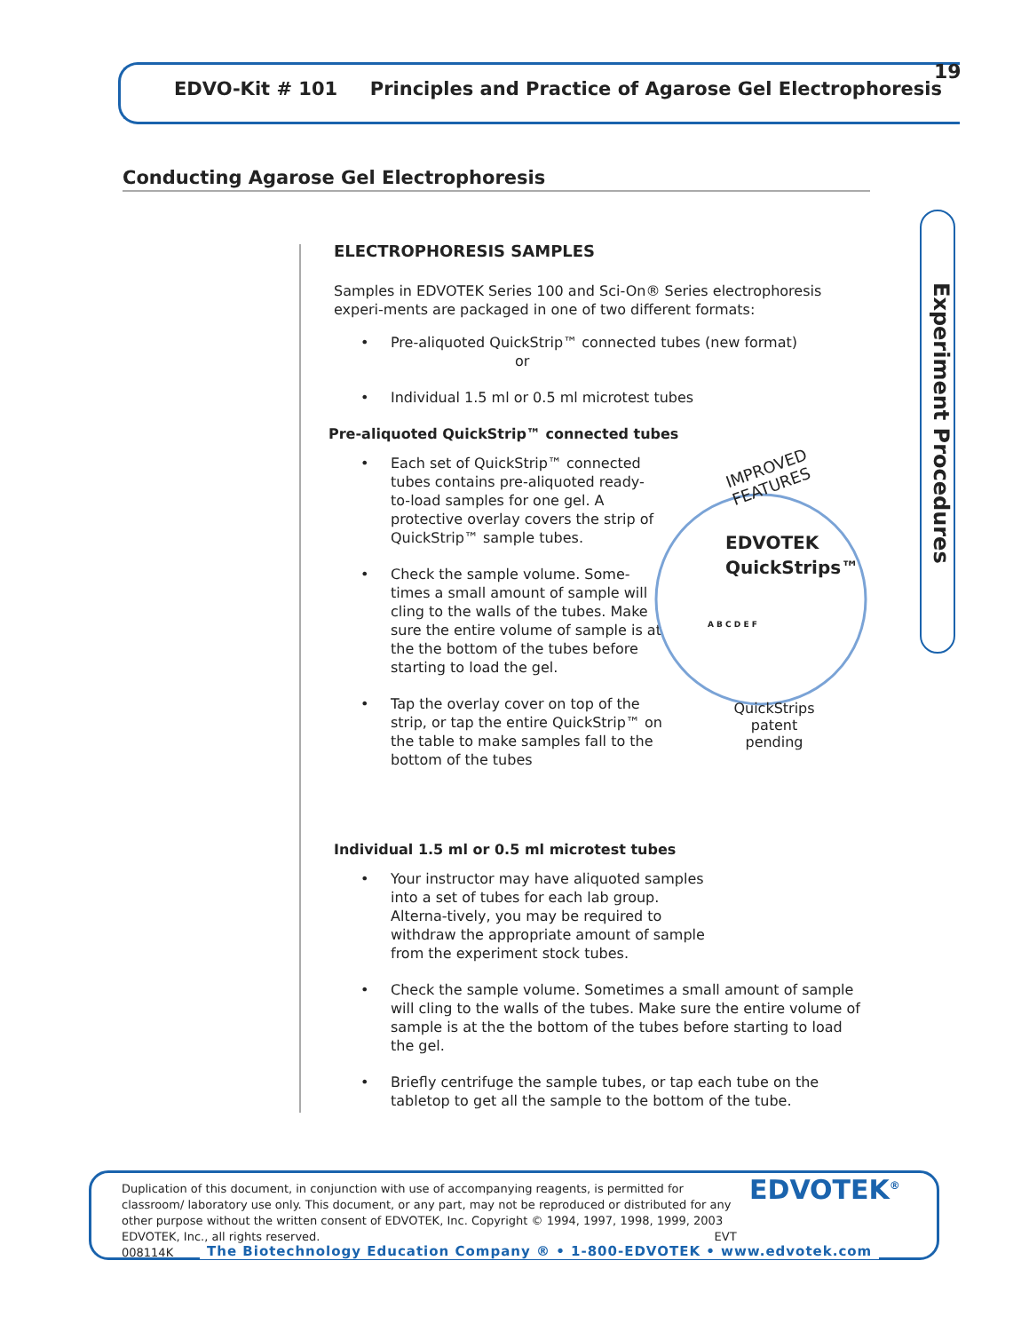EDVO-Kit # 101 Principles and Practice of Agarose Gel Electrophoresis
19
Conducting Agarose Gel Electrophoresis
Experiment Procedures
ELECTROPHORESIS SAMPLES
Samples in EDVOTEK Series 100 and Sci-On® Series electrophoresis experi-ments are packaged in one of two different formats:
• Pre-aliquoted QuickStrip™ connected tubes (new format)
or
• Individual 1.5 ml or 0.5 ml microtest tubes
Pre-aliquoted QuickStrip™ connected tubes
• Each set of QuickStrip™ connected tubes contains pre-aliquoted ready-to-load samples for one gel. A protective overlay covers the strip of QuickStrip™ sample tubes.
• Check the sample volume. Some-times a small amount of sample will cling to the walls of the tubes. Make sure the entire volume of sample is at the the bottom of the tubes before starting to load the gel.
• Tap the overlay cover on top of the strip, or tap the entire QuickStrip™ on the table to make samples fall to the bottom of the tubes
Individual 1.5 ml or 0.5 ml microtest tubes
• Your instructor may have aliquoted samples into a set of tubes for each lab group. Alterna-tively, you may be required to withdraw the appropriate amount of sample from the experiment stock tubes.
• Check the sample volume. Sometimes a small amount of sample will cling to the walls of the tubes. Make sure the entire volume of sample is at the the bottom of the tubes before starting to load the gel.
• Briefly centrifuge the sample tubes, or tap each tube on the tabletop to get all the sample to the bottom of the tube.
IMPROVED FEATURES
EDVOTEK
QuickStrips™
A B C D E F
QuickStrips patent pending
Duplication of this document, in conjunction with use of accompanying reagents, is permitted for classroom/ laboratory use only. This document, or any part, may not be reproduced or distributed for any other purpose without the written consent of EDVOTEK, Inc. Copyright © 1994, 1997, 1998, 1999, 2003 EDVOTEK, Inc., all rights reserved. EVT 008114K
EDVOTEK<sup>®</sup>
The Biotechnology Education Company ® • 1-800-EDVOTEK • www.edvotek.com